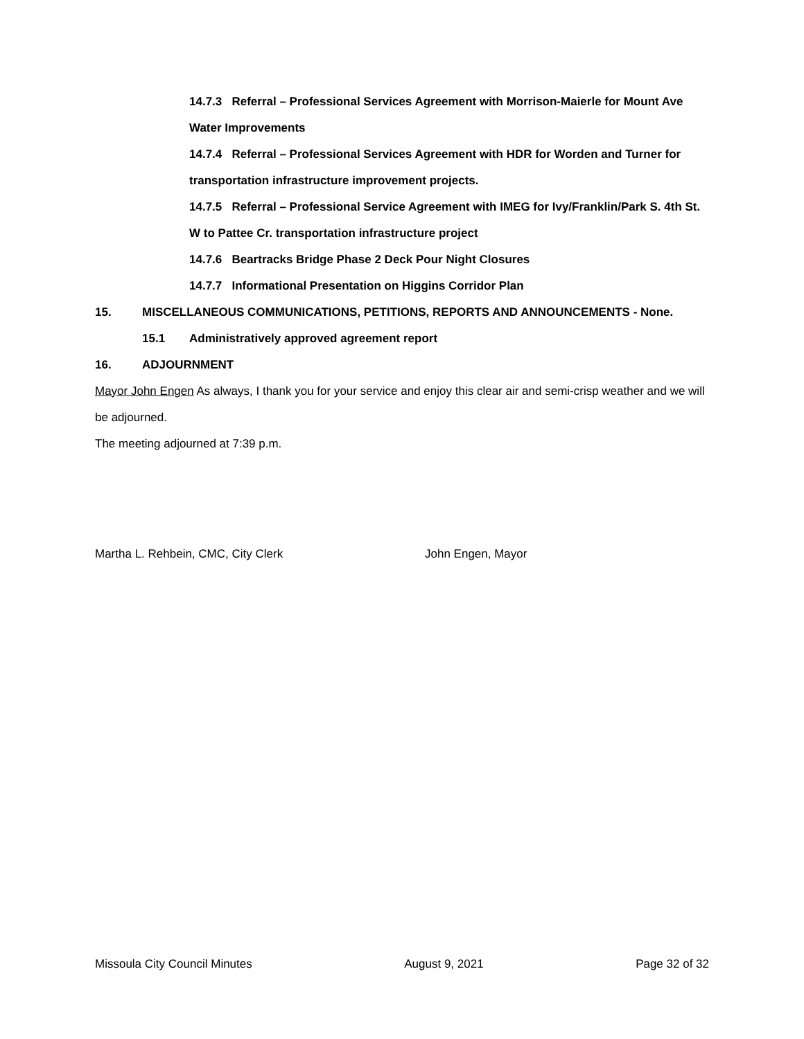14.7.3 Referral – Professional Services Agreement with Morrison-Maierle for Mount Ave Water Improvements
14.7.4 Referral – Professional Services Agreement with HDR for Worden and Turner for transportation infrastructure improvement projects.
14.7.5 Referral – Professional Service Agreement with IMEG for Ivy/Franklin/Park S. 4th St. W to Pattee Cr. transportation infrastructure project
14.7.6 Beartracks Bridge Phase 2 Deck Pour Night Closures
14.7.7 Informational Presentation on Higgins Corridor Plan
15. MISCELLANEOUS COMMUNICATIONS, PETITIONS, REPORTS AND ANNOUNCEMENTS - None.
15.1 Administratively approved agreement report
16. ADJOURNMENT
Mayor John Engen As always, I thank you for your service and enjoy this clear air and semi-crisp weather and we will be adjourned.
The meeting adjourned at 7:39 p.m.
Martha L. Rehbein, CMC, City Clerk John Engen, Mayor
Missoula City Council Minutes August 9, 2021 Page 32 of 32